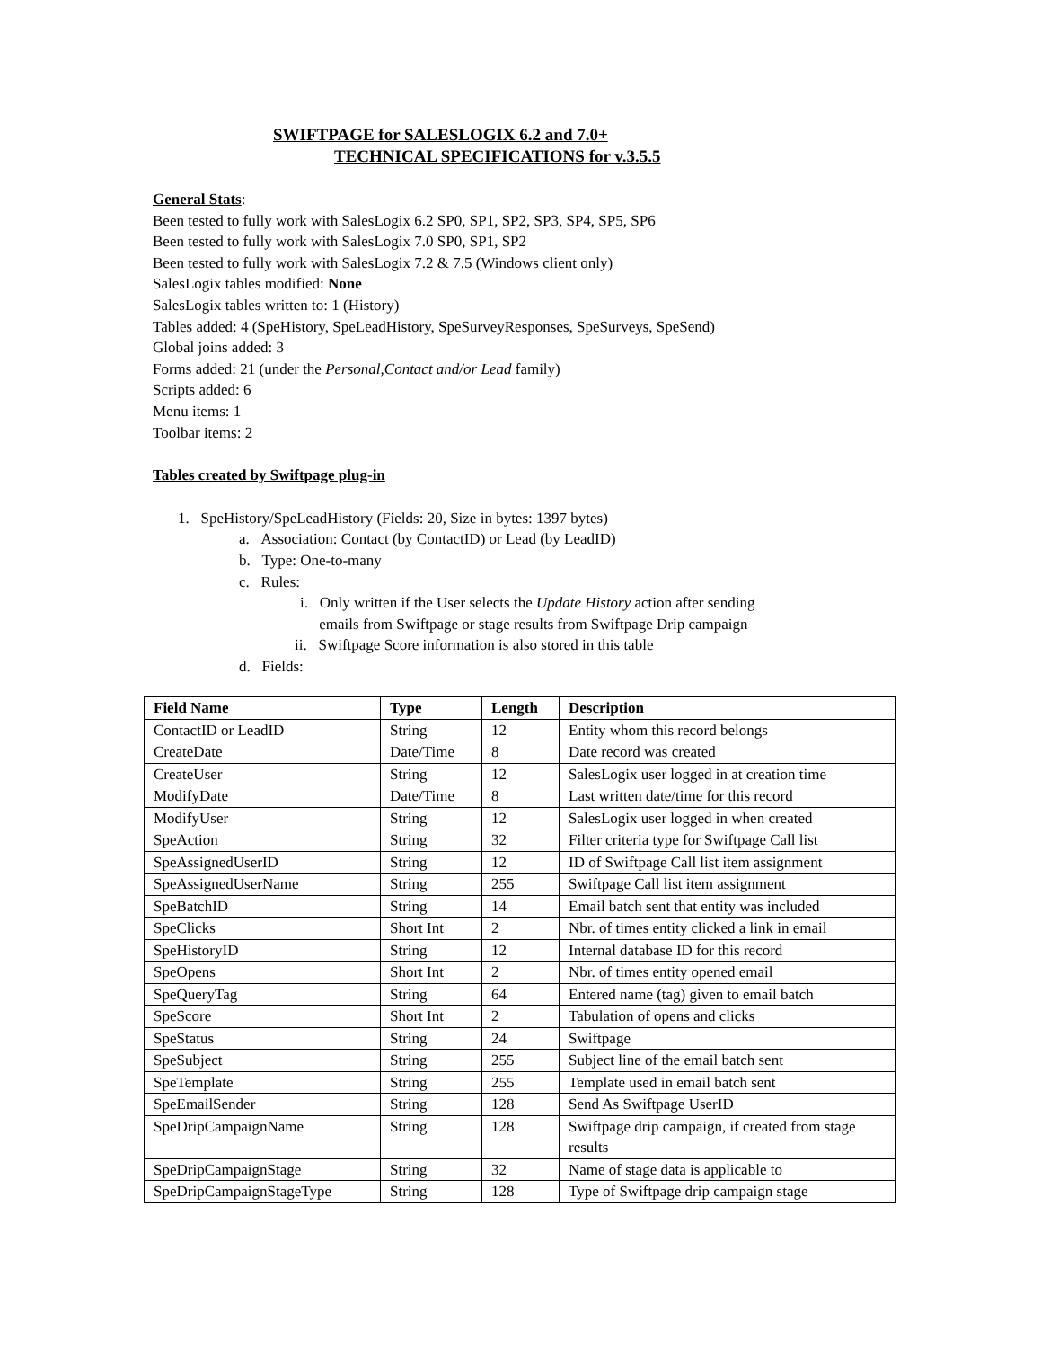SWIFTPAGE for SALESLOGIX 6.2 and 7.0+
TECHNICAL SPECIFICATIONS for v.3.5.5
General Stats:
Been tested to fully work with SalesLogix 6.2 SP0, SP1, SP2, SP3, SP4, SP5, SP6
Been tested to fully work with SalesLogix 7.0 SP0, SP1, SP2
Been tested to fully work with SalesLogix 7.2 & 7.5 (Windows client only)
SalesLogix tables modified: None
SalesLogix tables written to: 1 (History)
Tables added: 4 (SpeHistory, SpeLeadHistory, SpeSurveyResponses, SpeSurveys, SpeSend)
Global joins added: 3
Forms added: 21 (under the Personal,Contact and/or Lead family)
Scripts added: 6
Menu items: 1
Toolbar items: 2
Tables created by Swiftpage plug-in
1. SpeHistory/SpeLeadHistory (Fields: 20, Size in bytes: 1397 bytes)
a. Association: Contact (by ContactID) or Lead (by LeadID)
b. Type: One-to-many
c. Rules:
i. Only written if the User selects the Update History action after sending
emails from Swiftpage or stage results from Swiftpage Drip campaign
ii. Swiftpage Score information is also stored in this table
d. Fields:
| Field Name | Type | Length | Description |
| --- | --- | --- | --- |
| ContactID or LeadID | String | 12 | Entity whom this record belongs |
| CreateDate | Date/Time | 8 | Date record was created |
| CreateUser | String | 12 | SalesLogix user logged in at creation time |
| ModifyDate | Date/Time | 8 | Last written date/time for this record |
| ModifyUser | String | 12 | SalesLogix user logged in when created |
| SpeAction | String | 32 | Filter criteria type for Swiftpage Call list |
| SpeAssignedUserID | String | 12 | ID of Swiftpage Call list item assignment |
| SpeAssignedUserName | String | 255 | Swiftpage Call list item assignment |
| SpeBatchID | String | 14 | Email batch sent that entity was included |
| SpeClicks | Short Int | 2 | Nbr. of times entity clicked a link in email |
| SpeHistoryID | String | 12 | Internal database ID for this record |
| SpeOpens | Short Int | 2 | Nbr. of times entity opened email |
| SpeQueryTag | String | 64 | Entered name (tag) given to email batch |
| SpeScore | Short Int | 2 | Tabulation of opens and clicks |
| SpeStatus | String | 24 | Swiftpage |
| SpeSubject | String | 255 | Subject line of the email batch sent |
| SpeTemplate | String | 255 | Template used in email batch sent |
| SpeEmailSender | String | 128 | Send As Swiftpage UserID |
| SpeDripCampaignName | String | 128 | Swiftpage drip campaign, if created from stage results |
| SpeDripCampaignStage | String | 32 | Name of stage data is applicable to |
| SpeDripCampaignStageType | String | 128 | Type of Swiftpage drip campaign stage |